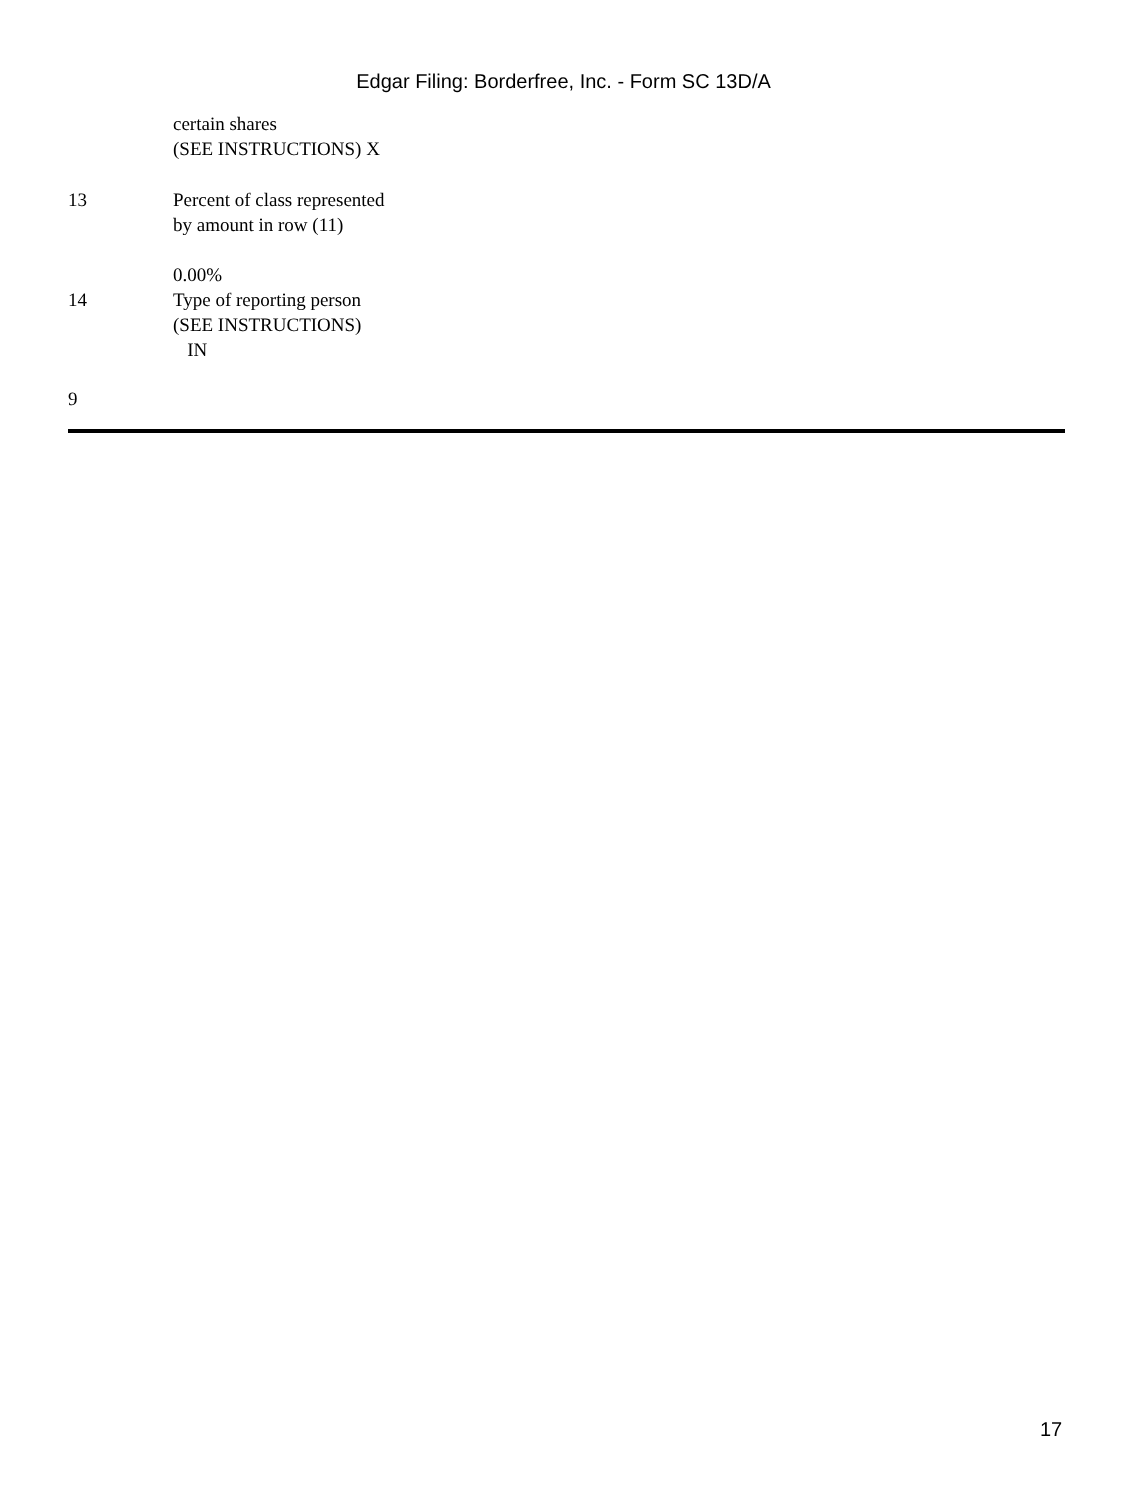Edgar Filing: Borderfree, Inc. - Form SC 13D/A
certain shares
(SEE INSTRUCTIONS) X
13 Percent of class represented
by amount in row (11)
0.00%
14 Type of reporting person
(SEE INSTRUCTIONS)
IN
9
17